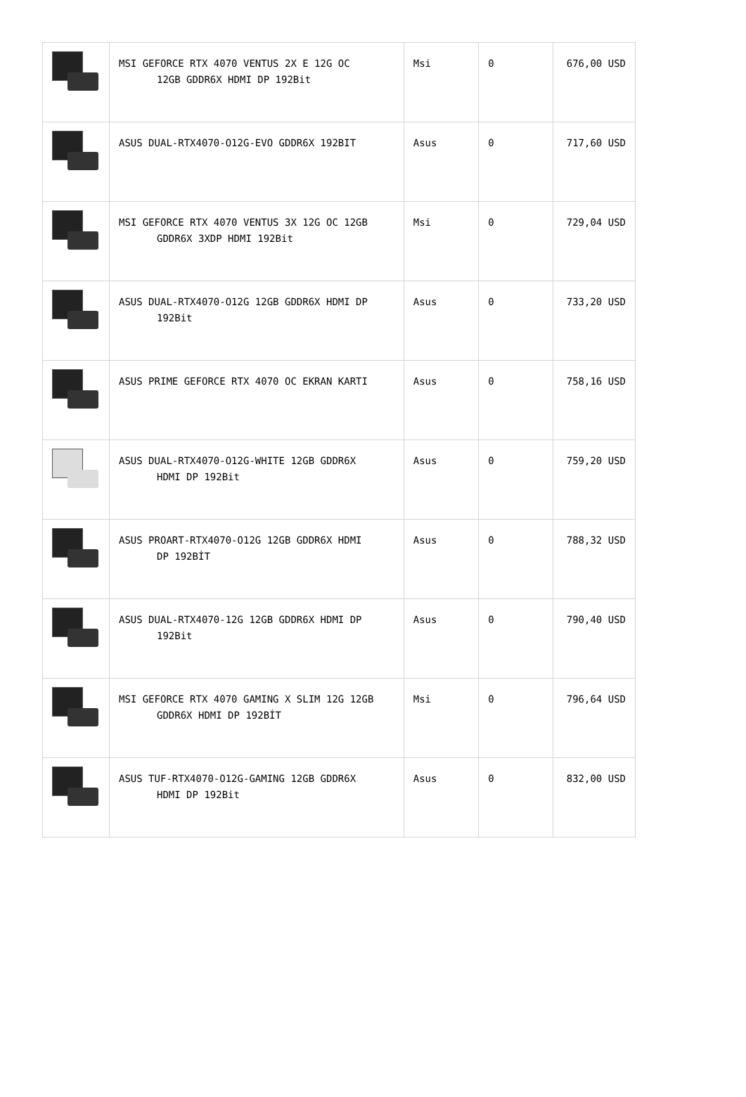| | MSI GEFORCE RTX 4070 VENTUS 2X E 12G OC 12GB GDDR6X HDMI DP 192Bit | Msi | 0 | 676,00 USD |
| | ASUS DUAL-RTX4070-O12G-EVO GDDR6X 192BIT | Asus | 0 | 717,60 USD |
| | MSI GEFORCE RTX 4070 VENTUS 3X 12G OC 12GB GDDR6X 3XDP HDMI 192Bit | Msi | 0 | 729,04 USD |
| | ASUS DUAL-RTX4070-O12G 12GB GDDR6X HDMI DP 192Bit | Asus | 0 | 733,20 USD |
| | ASUS PRIME GEFORCE RTX 4070 OC EKRAN KARTI | Asus | 0 | 758,16 USD |
| | ASUS DUAL-RTX4070-O12G-WHITE 12GB GDDR6X HDMI DP 192Bit | Asus | 0 | 759,20 USD |
| | ASUS PROART-RTX4070-O12G 12GB GDDR6X HDMI DP 192BİT | Asus | 0 | 788,32 USD |
| | ASUS DUAL-RTX4070-12G 12GB GDDR6X HDMI DP 192Bit | Asus | 0 | 790,40 USD |
| | MSI GEFORCE RTX 4070 GAMING X SLIM 12G 12GB GDDR6X HDMI DP 192BİT | Msi | 0 | 796,64 USD |
| | ASUS TUF-RTX4070-O12G-GAMING 12GB GDDR6X HDMI DP 192Bit | Asus | 0 | 832,00 USD |